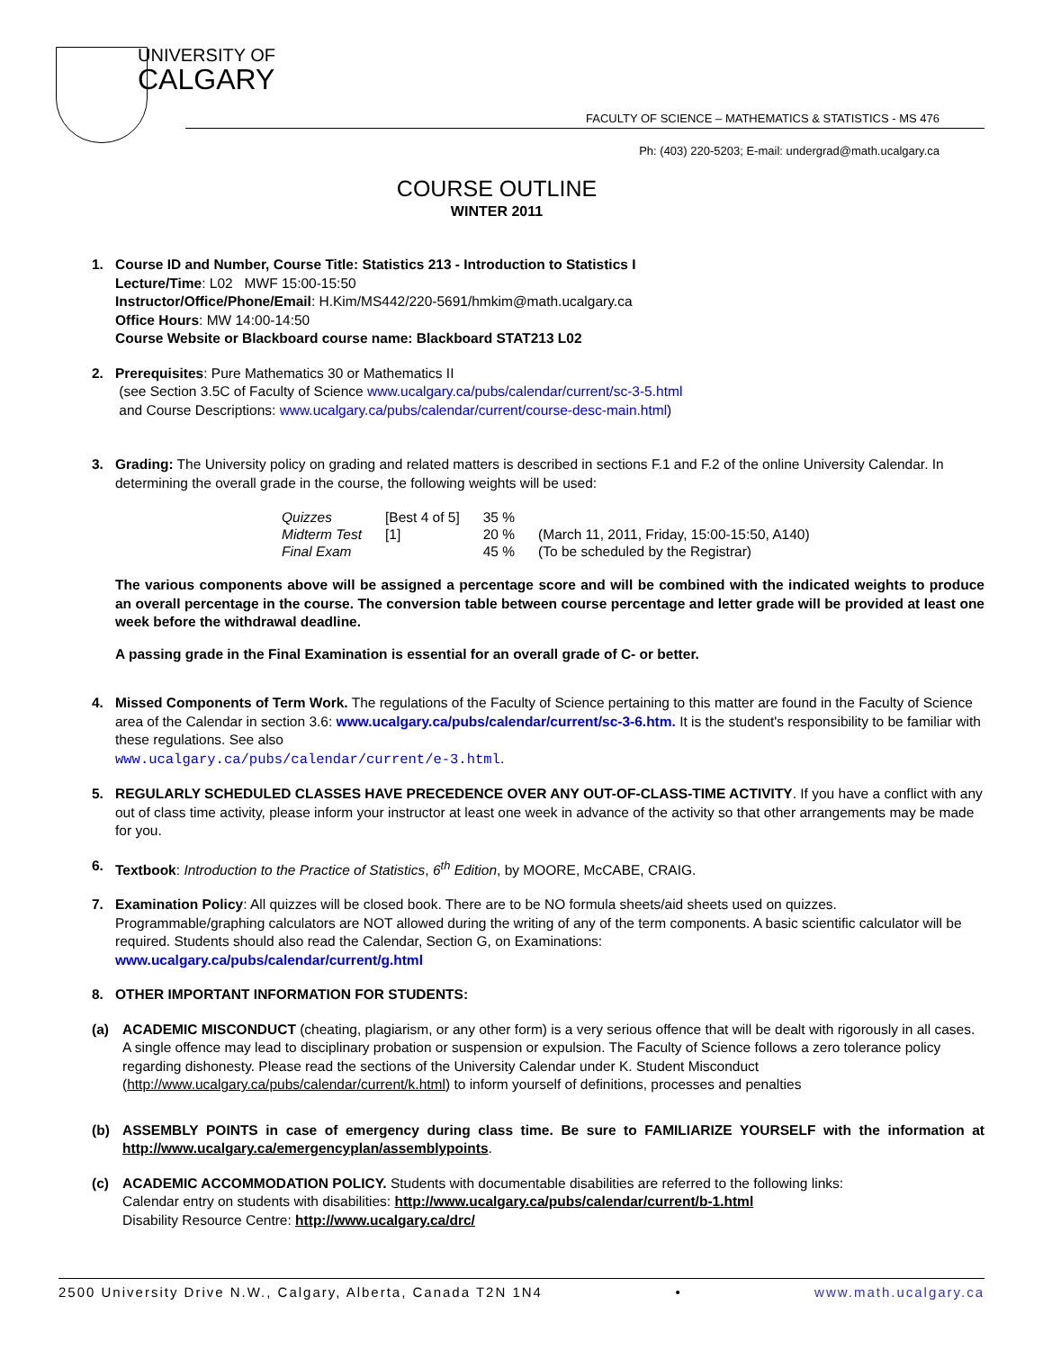UNIVERSITY OF
CALGARY
FACULTY OF SCIENCE – MATHEMATICS & STATISTICS - MS 476
Ph: (403) 220-5203; E-mail: undergrad@math.ucalgary.ca
COURSE OUTLINE
WINTER 2011
1. Course ID and Number, Course Title: Statistics 213 - Introduction to Statistics I
Lecture/Time: L02 MWF 15:00-15:50
Instructor/Office/Phone/Email: H.Kim/MS442/220-5691/hmkim@math.ucalgary.ca
Office Hours: MW 14:00-14:50
Course Website or Blackboard course name: Blackboard STAT213 L02
2. Prerequisites: Pure Mathematics 30 or Mathematics II
(see Section 3.5C of Faculty of Science www.ucalgary.ca/pubs/calendar/current/sc-3-5.html
and Course Descriptions: www.ucalgary.ca/pubs/calendar/current/course-desc-main.html)
3. Grading: The University policy on grading and related matters is described in sections F.1 and F.2 of the online University Calendar. In determining the overall grade in the course, the following weights will be used:
| Quizzes | [Best 4 of 5] | 35 % | |
| Midterm Test | [1] | 20 % | (March 11, 2011, Friday, 15:00-15:50, A140) |
| Final Exam | | 45 % | (To be scheduled by the Registrar) |
The various components above will be assigned a percentage score and will be combined with the indicated weights to produce an overall percentage in the course. The conversion table between course percentage and letter grade will be provided at least one week before the withdrawal deadline.
A passing grade in the Final Examination is essential for an overall grade of C- or better.
4. Missed Components of Term Work. The regulations of the Faculty of Science pertaining to this matter are found in the Faculty of Science area of the Calendar in section 3.6: www.ucalgary.ca/pubs/calendar/current/sc-3-6.htm. It is the student's responsibility to be familiar with these regulations. See also
www.ucalgary.ca/pubs/calendar/current/e-3.html.
5. REGULARLY SCHEDULED CLASSES HAVE PRECEDENCE OVER ANY OUT-OF-CLASS-TIME ACTIVITY. If you have a conflict with any out of class time activity, please inform your instructor at least one week in advance of the activity so that other arrangements may be made for you.
6. Textbook: Introduction to the Practice of Statistics, 6<sup>th</sup> Edition, by MOORE, McCABE, CRAIG.
7. Examination Policy: All quizzes will be closed book. There are to be NO formula sheets/aid sheets used on quizzes. Programmable/graphing calculators are NOT allowed during the writing of any of the term components. A basic scientific calculator will be required. Students should also read the Calendar, Section G, on Examinations:
www.ucalgary.ca/pubs/calendar/current/g.html
8. OTHER IMPORTANT INFORMATION FOR STUDENTS:
(a) ACADEMIC MISCONDUCT (cheating, plagiarism, or any other form) is a very serious offence that will be dealt with rigorously in all cases. A single offence may lead to disciplinary probation or suspension or expulsion. The Faculty of Science follows a zero tolerance policy regarding dishonesty. Please read the sections of the University Calendar under K. Student Misconduct (http://www.ucalgary.ca/pubs/calendar/current/k.html) to inform yourself of definitions, processes and penalties
(b) ASSEMBLY POINTS in case of emergency during class time. Be sure to FAMILIARIZE YOURSELF with the information at http://www.ucalgary.ca/emergencyplan/assemblypoints.
(c) ACADEMIC ACCOMMODATION POLICY. Students with documentable disabilities are referred to the following links:
Calendar entry on students with disabilities: http://www.ucalgary.ca/pubs/calendar/current/b-1.html
Disability Resource Centre: http://www.ucalgary.ca/drc/
2500 University Drive N.W., Calgary, Alberta, Canada T2N 1N4 • www.math.ucalgary.ca